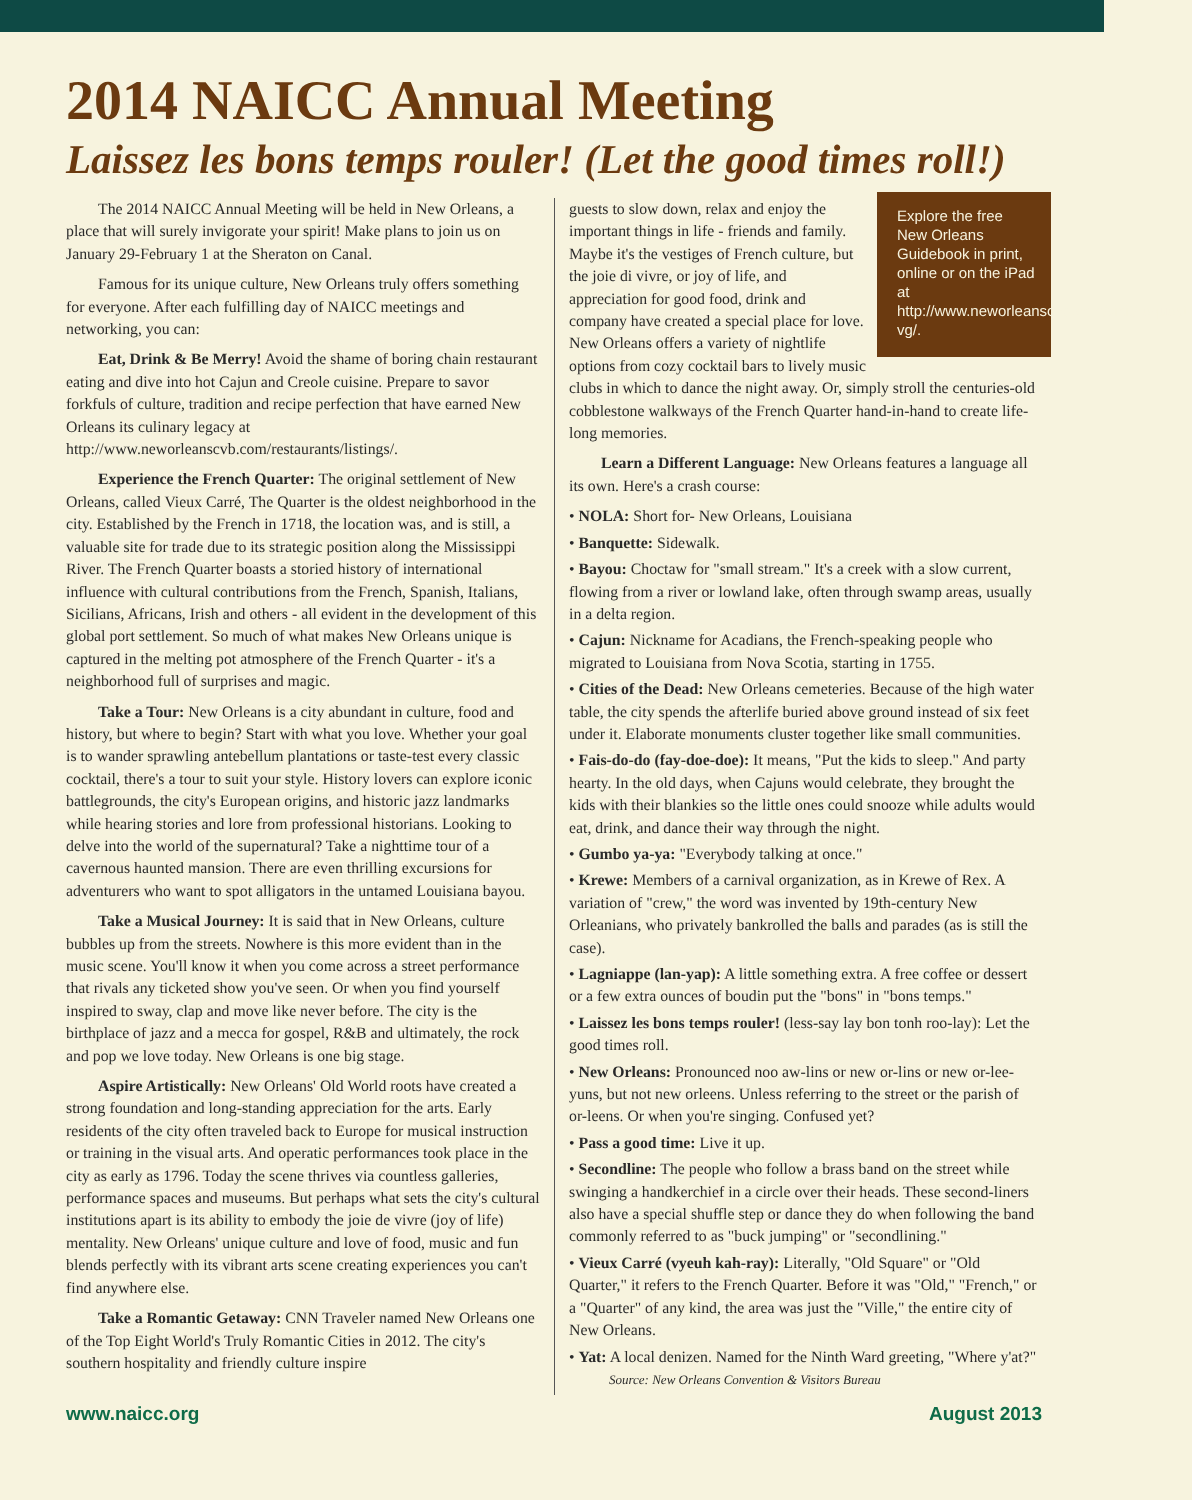2014 NAICC Annual Meeting
Laissez les bons temps rouler! (Let the good times roll!)
The 2014 NAICC Annual Meeting will be held in New Orleans, a place that will surely invigorate your spirit! Make plans to join us on January 29-February 1 at the Sheraton on Canal.
Famous for its unique culture, New Orleans truly offers something for everyone. After each fulfilling day of NAICC meetings and networking, you can:
Eat, Drink & Be Merry! Avoid the shame of boring chain restaurant eating and dive into hot Cajun and Creole cuisine. Prepare to savor forkfuls of culture, tradition and recipe perfection that have earned New Orleans its culinary legacy at http://www.neworleanscvb.com/restaurants/listings/.
Experience the French Quarter: The original settlement of New Orleans, called Vieux Carré, The Quarter is the oldest neighborhood in the city. Established by the French in 1718, the location was, and is still, a valuable site for trade due to its strategic position along the Mississippi River. The French Quarter boasts a storied history of international influence with cultural contributions from the French, Spanish, Italians, Sicilians, Africans, Irish and others - all evident in the development of this global port settlement. So much of what makes New Orleans unique is captured in the melting pot atmosphere of the French Quarter - it's a neighborhood full of surprises and magic.
Take a Tour: New Orleans is a city abundant in culture, food and history, but where to begin? Start with what you love. Whether your goal is to wander sprawling antebellum plantations or taste-test every classic cocktail, there's a tour to suit your style. History lovers can explore iconic battlegrounds, the city's European origins, and historic jazz landmarks while hearing stories and lore from professional historians. Looking to delve into the world of the supernatural? Take a nighttime tour of a cavernous haunted mansion. There are even thrilling excursions for adventurers who want to spot alligators in the untamed Louisiana bayou.
Take a Musical Journey: It is said that in New Orleans, culture bubbles up from the streets. Nowhere is this more evident than in the music scene. You'll know it when you come across a street performance that rivals any ticketed show you've seen. Or when you find yourself inspired to sway, clap and move like never before. The city is the birthplace of jazz and a mecca for gospel, R&B and ultimately, the rock and pop we love today. New Orleans is one big stage.
Aspire Artistically: New Orleans' Old World roots have created a strong foundation and long-standing appreciation for the arts. Early residents of the city often traveled back to Europe for musical instruction or training in the visual arts. And operatic performances took place in the city as early as 1796. Today the scene thrives via countless galleries, performance spaces and museums. But perhaps what sets the city's cultural institutions apart is its ability to embody the joie de vivre (joy of life) mentality. New Orleans' unique culture and love of food, music and fun blends perfectly with its vibrant arts scene creating experiences you can't find anywhere else.
Take a Romantic Getaway: CNN Traveler named New Orleans one of the Top Eight World's Truly Romantic Cities in 2012. The city's southern hospitality and friendly culture inspire
Explore the free New Orleans Guidebook in print, online or on the iPad at http://www.neworleanscvb.com/visit/request-vg/.
guests to slow down, relax and enjoy the important things in life - friends and family. Maybe it's the vestiges of French culture, but the joie di vivre, or joy of life, and appreciation for good food, drink and company have created a special place for love. New Orleans offers a variety of nightlife options from cozy cocktail bars to lively music clubs in which to dance the night away. Or, simply stroll the centuries-old cobblestone walkways of the French Quarter hand-in-hand to create life-long memories.
Learn a Different Language: New Orleans features a language all its own. Here's a crash course:
• NOLA: Short for- New Orleans, Louisiana
• Banquette: Sidewalk.
• Bayou: Choctaw for "small stream." It's a creek with a slow current, flowing from a river or lowland lake, often through swamp areas, usually in a delta region.
• Cajun: Nickname for Acadians, the French-speaking people who migrated to Louisiana from Nova Scotia, starting in 1755.
• Cities of the Dead: New Orleans cemeteries. Because of the high water table, the city spends the afterlife buried above ground instead of six feet under it. Elaborate monuments cluster together like small communities.
• Fais-do-do (fay-doe-doe): It means, "Put the kids to sleep." And party hearty. In the old days, when Cajuns would celebrate, they brought the kids with their blankies so the little ones could snooze while adults would eat, drink, and dance their way through the night.
• Gumbo ya-ya: "Everybody talking at once."
• Krewe: Members of a carnival organization, as in Krewe of Rex. A variation of "crew," the word was invented by 19th-century New Orleanians, who privately bankrolled the balls and parades (as is still the case).
• Lagniappe (lan-yap): A little something extra. A free coffee or dessert or a few extra ounces of boudin put the "bons" in "bons temps."
• Laissez les bons temps rouler! (less-say lay bon tonh roo-lay): Let the good times roll.
• New Orleans: Pronounced noo aw-lins or new or-lins or new or-lee-yuns, but not new orleens. Unless referring to the street or the parish of or-leens. Or when you're singing. Confused yet?
• Pass a good time: Live it up.
• Secondline: The people who follow a brass band on the street while swinging a handkerchief in a circle over their heads. These second-liners also have a special shuffle step or dance they do when following the band commonly referred to as "buck jumping" or "secondlining."
• Vieux Carré (vyeuh kah-ray): Literally, "Old Square" or "Old Quarter," it refers to the French Quarter. Before it was "Old," "French," or a "Quarter" of any kind, the area was just the "Ville," the entire city of New Orleans.
• Yat: A local denizen. Named for the Ninth Ward greeting, "Where y'at?" Source: New Orleans Convention & Visitors Bureau
www.naicc.org August 2013